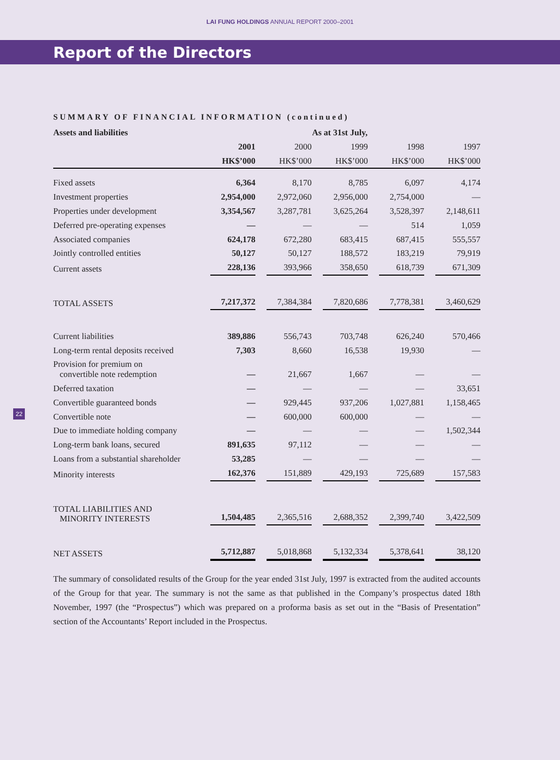LAI FUNG HOLDINGS ANNUAL REPORT 2000–2001
Report of the Directors
SUMMARY OF FINANCIAL INFORMATION (continued)
| Assets and liabilities | As at 31st July, | | | | |
| --- | --- | --- | --- | --- | --- |
| | 2001 | 2000 | 1999 | 1998 | 1997 |
| | HK$’000 | HK$’000 | HK$’000 | HK$’000 | HK$’000 |
| Fixed assets | 6,364 | 8,170 | 8,785 | 6,097 | 4,174 |
| Investment properties | 2,954,000 | 2,972,060 | 2,956,000 | 2,754,000 | — |
| Properties under development | 3,354,567 | 3,287,781 | 3,625,264 | 3,528,397 | 2,148,611 |
| Deferred pre-operating expenses | — | — | — | 514 | 1,059 |
| Associated companies | 624,178 | 672,280 | 683,415 | 687,415 | 555,557 |
| Jointly controlled entities | 50,127 | 50,127 | 188,572 | 183,219 | 79,919 |
| Current assets | 228,136 | 393,966 | 358,650 | 618,739 | 671,309 |
| TOTAL ASSETS | 7,217,372 | 7,384,384 | 7,820,686 | 7,778,381 | 3,460,629 |
| Current liabilities | 389,886 | 556,743 | 703,748 | 626,240 | 570,466 |
| Long-term rental deposits received | 7,303 | 8,660 | 16,538 | 19,930 | — |
| Provision for premium on convertible note redemption | — | 21,667 | 1,667 | — | — |
| Deferred taxation | — | — | — | — | 33,651 |
| Convertible guaranteed bonds | — | 929,445 | 937,206 | 1,027,881 | 1,158,465 |
| Convertible note | — | 600,000 | 600,000 | — | — |
| Due to immediate holding company | — | — | — | — | 1,502,344 |
| Long-term bank loans, secured | 891,635 | 97,112 | — | — | — |
| Loans from a substantial shareholder | 53,285 | — | — | — | — |
| Minority interests | 162,376 | 151,889 | 429,193 | 725,689 | 157,583 |
| TOTAL LIABILITIES AND MINORITY INTERESTS | 1,504,485 | 2,365,516 | 2,688,352 | 2,399,740 | 3,422,509 |
| NET ASSETS | 5,712,887 | 5,018,868 | 5,132,334 | 5,378,641 | 38,120 |
The summary of consolidated results of the Group for the year ended 31st July, 1997 is extracted from the audited accounts of the Group for that year. The summary is not the same as that published in the Company’s prospectus dated 18th November, 1997 (the “Prospectus”) which was prepared on a proforma basis as set out in the “Basis of Presentation” section of the Accountants’ Report included in the Prospectus.
22